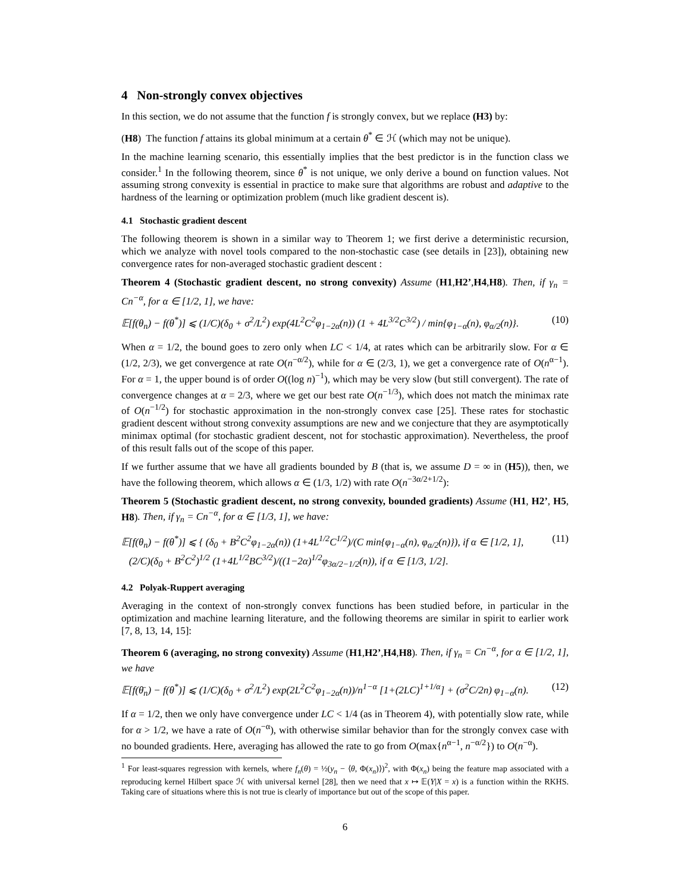4 Non-strongly convex objectives
In this section, we do not assume that the function f is strongly convex, but we replace (H3) by:
(H8) The function f attains its global minimum at a certain θ<sup>*</sup> ∈ ℋ (which may not be unique).
In the machine learning scenario, this essentially implies that the best predictor is in the function class we consider.<sup>1</sup> In the following theorem, since θ<sup>*</sup> is not unique, we only derive a bound on function values. Not assuming strong convexity is essential in practice to make sure that algorithms are robust and adaptive to the hardness of the learning or optimization problem (much like gradient descent is).
4.1 Stochastic gradient descent
The following theorem is shown in a similar way to Theorem 1; we first derive a deterministic recursion, which we analyze with novel tools compared to the non-stochastic case (see details in [23]), obtaining new convergence rates for non-averaged stochastic gradient descent :
Theorem 4 (Stochastic gradient descent, no strong convexity) Assume (H1,H2’,H4,H8). Then, if γ<sub>n</sub> = Cn<sup>−α</sup>, for α ∈ [1/2, 1], we have:
𝔼[f(θ<sub>n</sub>) − f(θ<sup>*</sup>)] ⩽ (1/C)(δ<sub>0</sub> + σ<sup>2</sup>/L<sup>2</sup>) exp(4L<sup>2</sup>C<sup>2</sup>φ<sub>1−2α</sub>(n)) (1 + 4L<sup>3/2</sup>C<sup>3/2</sup>) / min{φ<sub>1−α</sub>(n), φ<sub>α/2</sub>(n)}. (10)
When α = 1/2, the bound goes to zero only when LC < 1/4, at rates which can be arbitrarily slow. For α ∈ (1/2, 2/3), we get convergence at rate O(n<sup>−α/2</sup>), while for α ∈ (2/3, 1), we get a convergence rate of O(n<sup>α−1</sup>). For α = 1, the upper bound is of order O((log n)<sup>−1</sup>), which may be very slow (but still convergent). The rate of convergence changes at α = 2/3, where we get our best rate O(n<sup>−1/3</sup>), which does not match the minimax rate of O(n<sup>−1/2</sup>) for stochastic approximation in the non-strongly convex case [25]. These rates for stochastic gradient descent without strong convexity assumptions are new and we conjecture that they are asymptotically minimax optimal (for stochastic gradient descent, not for stochastic approximation). Nevertheless, the proof of this result falls out of the scope of this paper.
If we further assume that we have all gradients bounded by B (that is, we assume D = ∞ in (H5)), then, we have the following theorem, which allows α ∈ (1/3, 1/2) with rate O(n<sup>−3α/2+1/2</sup>):
Theorem 5 (Stochastic gradient descent, no strong convexity, bounded gradients) Assume (H1, H2’, H5, H8). Then, if γ<sub>n</sub> = Cn<sup>−α</sup>, for α ∈ [1/3, 1], we have:
𝔼[f(θ<sub>n</sub>) − f(θ<sup>*</sup>)] ⩽ { (δ<sub>0</sub> + B<sup>2</sup>C<sup>2</sup>φ<sub>1−2α</sub>(n)) (1+4L<sup>1/2</sup>C<sup>1/2</sup>)/(C min{φ<sub>1−α</sub>(n), φ<sub>α/2</sub>(n)}), if α ∈ [1/2, 1],
(2/C)(δ<sub>0</sub> + B<sup>2</sup>C<sup>2</sup>)<sup>1/2</sup> (1+4L<sup>1/2</sup>BC<sup>3/2</sup>)/((1−2α)<sup>1/2</sup>φ<sub>3α/2−1/2</sub>(n)), if α ∈ [1/3, 1/2]. (11)
4.2 Polyak-Ruppert averaging
Averaging in the context of non-strongly convex functions has been studied before, in particular in the optimization and machine learning literature, and the following theorems are similar in spirit to earlier work [7, 8, 13, 14, 15]:
Theorem 6 (averaging, no strong convexity) Assume (H1,H2’,H4,H8). Then, if γ<sub>n</sub> = Cn<sup>−α</sup>, for α ∈ [1/2, 1], we have
𝔼[f(θ̄<sub>n</sub>) − f(θ<sup>*</sup>)] ⩽ (1/C)(δ<sub>0</sub> + σ<sup>2</sup>/L<sup>2</sup>) exp(2L<sup>2</sup>C<sup>2</sup>φ<sub>1−2α</sub>(n))/n<sup>1−α</sup> [1+(2LC)<sup>1+1/α</sup>] + (σ<sup>2</sup>C/2n) φ<sub>1−α</sub>(n). (12)
If α = 1/2, then we only have convergence under LC < 1/4 (as in Theorem 4), with potentially slow rate, while for α > 1/2, we have a rate of O(n<sup>−α</sup>), with otherwise similar behavior than for the strongly convex case with no bounded gradients. Here, averaging has allowed the rate to go from O(max{n<sup>α−1</sup>, n<sup>−α/2</sup>}) to O(n<sup>−α</sup>).
<sup>1</sup> For least-squares regression with kernels, where f<sub>n</sub>(θ) = ½(y<sub>n</sub> − ⟨θ, Φ(x<sub>n</sub>)⟩)<sup>2</sup>, with Φ(x<sub>n</sub>) being the feature map associated with a reproducing kernel Hilbert space ℋ with universal kernel [28], then we need that x ↦ 𝔼(Y|X = x) is a function within the RKHS. Taking care of situations where this is not true is clearly of importance but out of the scope of this paper.
6